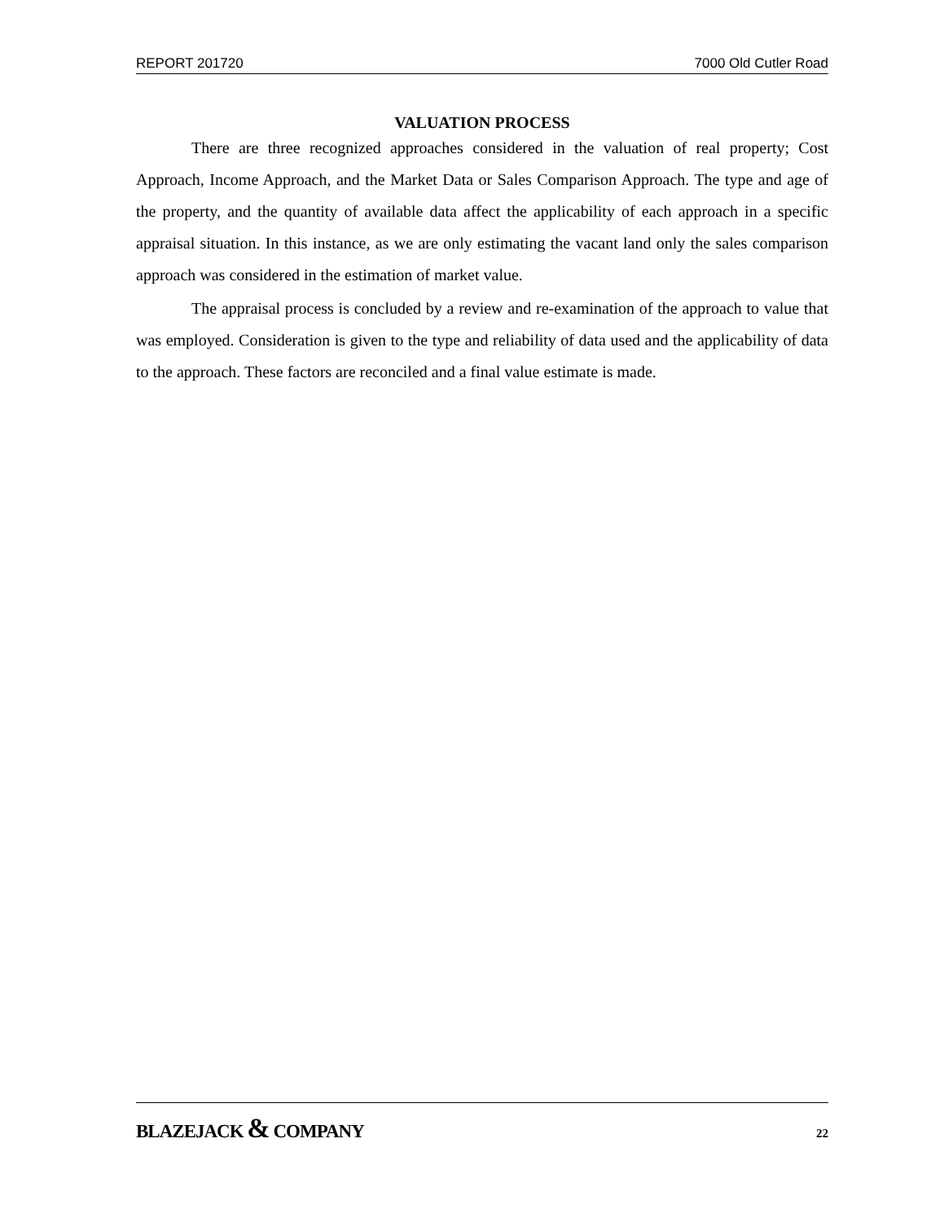REPORT 201720 7000 Old Cutler Road
VALUATION PROCESS
There are three recognized approaches considered in the valuation of real property; Cost Approach, Income Approach, and the Market Data or Sales Comparison Approach. The type and age of the property, and the quantity of available data affect the applicability of each approach in a specific appraisal situation. In this instance, as we are only estimating the vacant land only the sales comparison approach was considered in the estimation of market value.
The appraisal process is concluded by a review and re-examination of the approach to value that was employed. Consideration is given to the type and reliability of data used and the applicability of data to the approach. These factors are reconciled and a final value estimate is made.
BLAZEJACK & COMPANY 22